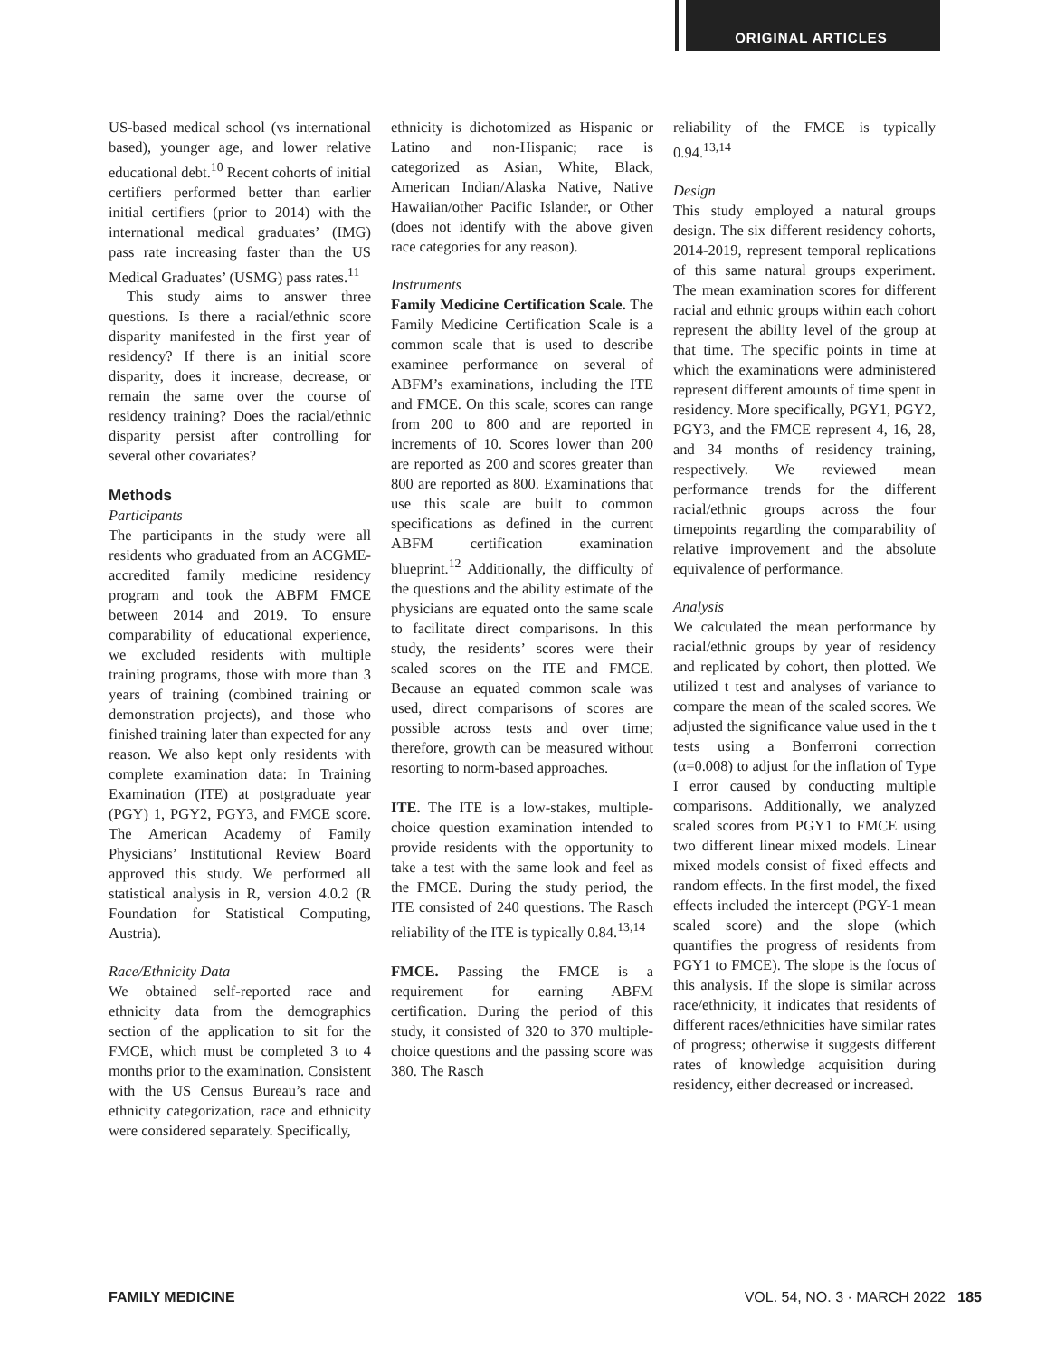ORIGINAL ARTICLES
US-based medical school (vs international based), younger age, and lower relative educational debt.<sup>10</sup> Recent cohorts of initial certifiers performed better than earlier initial certifiers (prior to 2014) with the international medical graduates’ (IMG) pass rate increasing faster than the US Medical Graduates’ (USMG) pass rates.<sup>11</sup>
This study aims to answer three questions. Is there a racial/ethnic score disparity manifested in the first year of residency? If there is an initial score disparity, does it increase, decrease, or remain the same over the course of residency training? Does the racial/ethnic disparity persist after controlling for several other covariates?
Methods
Participants
The participants in the study were all residents who graduated from an ACGME-accredited family medicine residency program and took the ABFM FMCE between 2014 and 2019. To ensure comparability of educational experience, we excluded residents with multiple training programs, those with more than 3 years of training (combined training or demonstration projects), and those who finished training later than expected for any reason. We also kept only residents with complete examination data: In Training Examination (ITE) at postgraduate year (PGY) 1, PGY2, PGY3, and FMCE score. The American Academy of Family Physicians’ Institutional Review Board approved this study. We performed all statistical analysis in R, version 4.0.2 (R Foundation for Statistical Computing, Austria).
Race/Ethnicity Data
We obtained self-reported race and ethnicity data from the demographics section of the application to sit for the FMCE, which must be completed 3 to 4 months prior to the examination. Consistent with the US Census Bureau’s race and ethnicity categorization, race and ethnicity were considered separately. Specifically,
ethnicity is dichotomized as Hispanic or Latino and non-Hispanic; race is categorized as Asian, White, Black, American Indian/Alaska Native, Native Hawaiian/other Pacific Islander, or Other (does not identify with the above given race categories for any reason).
Instruments
Family Medicine Certification Scale. The Family Medicine Certification Scale is a common scale that is used to describe examinee performance on several of ABFM’s examinations, including the ITE and FMCE. On this scale, scores can range from 200 to 800 and are reported in increments of 10. Scores lower than 200 are reported as 200 and scores greater than 800 are reported as 800. Examinations that use this scale are built to common specifications as defined in the current ABFM certification examination blueprint.<sup>12</sup> Additionally, the difficulty of the questions and the ability estimate of the physicians are equated onto the same scale to facilitate direct comparisons. In this study, the residents’ scores were their scaled scores on the ITE and FMCE. Because an equated common scale was used, direct comparisons of scores are possible across tests and over time; therefore, growth can be measured without resorting to norm-based approaches.
ITE. The ITE is a low-stakes, multiple-choice question examination intended to provide residents with the opportunity to take a test with the same look and feel as the FMCE. During the study period, the ITE consisted of 240 questions. The Rasch reliability of the ITE is typically 0.84.<sup>13,14</sup>
FMCE. Passing the FMCE is a requirement for earning ABFM certification. During the period of this study, it consisted of 320 to 370 multiple-choice questions and the passing score was 380. The Rasch
reliability of the FMCE is typically 0.94.<sup>13,14</sup>
Design
This study employed a natural groups design. The six different residency cohorts, 2014-2019, represent temporal replications of this same natural groups experiment. The mean examination scores for different racial and ethnic groups within each cohort represent the ability level of the group at that time. The specific points in time at which the examinations were administered represent different amounts of time spent in residency. More specifically, PGY1, PGY2, PGY3, and the FMCE represent 4, 16, 28, and 34 months of residency training, respectively. We reviewed mean performance trends for the different racial/ethnic groups across the four timepoints regarding the comparability of relative improvement and the absolute equivalence of performance.
Analysis
We calculated the mean performance by racial/ethnic groups by year of residency and replicated by cohort, then plotted. We utilized t test and analyses of variance to compare the mean of the scaled scores. We adjusted the significance value used in the t tests using a Bonferroni correction (α=0.008) to adjust for the inflation of Type I error caused by conducting multiple comparisons. Additionally, we analyzed scaled scores from PGY1 to FMCE using two different linear mixed models. Linear mixed models consist of fixed effects and random effects. In the first model, the fixed effects included the intercept (PGY-1 mean scaled score) and the slope (which quantifies the progress of residents from PGY1 to FMCE). The slope is the focus of this analysis. If the slope is similar across race/ethnicity, it indicates that residents of different races/ethnicities have similar rates of progress; otherwise it suggests different rates of knowledge acquisition during residency, either decreased or increased.
FAMILY MEDICINE VOL. 54, NO. 3 · MARCH 2022 185